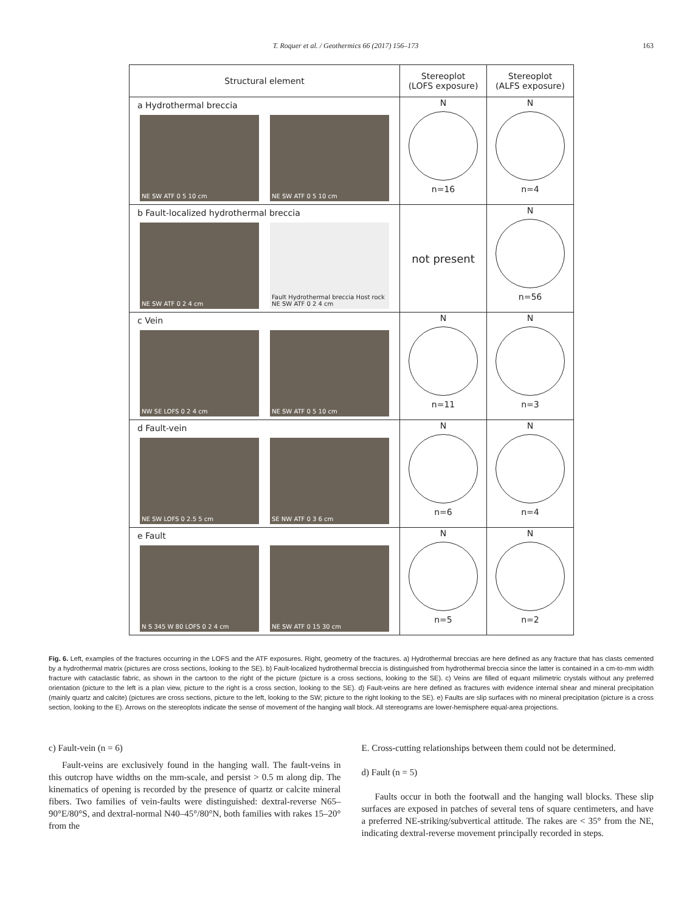T. Roquer et al. / Geothermics 66 (2017) 156–173 163
| Structural element | Stereoplot (LOFS exposure) | Stereoplot (ALFS exposure) |
| --- | --- | --- |
| a Hydrothermal breccia NE SW ATF 0 5 10 cm NE SW ATF 0 5 10 cm | N n=16 | N n=4 |
| b Fault-localized hydrothermal breccia NE SW ATF 0 2 4 cm Fault Hydrothermal breccia Host rock NE SW ATF 0 2 4 cm | not present | N n=56 |
| c Vein NW SE LOFS 0 2 4 cm NE SW ATF 0 5 10 cm | N n=11 | N n=3 |
| d Fault-vein NE SW LOFS 0 2.5 5 cm SE NW ATF 0 3 6 cm | N n=6 | N n=4 |
| e Fault N S 345 W 80 LOFS 0 2 4 cm NE SW ATF 0 15 30 cm | N n=5 | N n=2 |
Fig. 6. Left, examples of the fractures occurring in the LOFS and the ATF exposures. Right, geometry of the fractures. a) Hydrothermal breccias are here defined as any fracture that has clasts cemented by a hydrothermal matrix (pictures are cross sections, looking to the SE). b) Fault-localized hydrothermal breccia is distinguished from hydrothermal breccia since the latter is contained in a cm-to-mm width fracture with cataclastic fabric, as shown in the cartoon to the right of the picture (picture is a cross sections, looking to the SE). c) Veins are filled of equant milimetric crystals without any preferred orientation (picture to the left is a plan view, picture to the right is a cross section, looking to the SE). d) Fault-veins are here defined as fractures with evidence internal shear and mineral precipitation (mainly quartz and calcite) (pictures are cross sections, picture to the left, looking to the SW; picture to the right looking to the SE). e) Faults are slip surfaces with no mineral precipitation (picture is a cross section, looking to the E). Arrows on the stereoplots indicate the sense of movement of the hanging wall block. All stereograms are lower-hemisphere equal-area projections.
c) Fault-vein (n = 6)
Fault-veins are exclusively found in the hanging wall. The fault-veins in this outcrop have widths on the mm-scale, and persist > 0.5 m along dip. The kinematics of opening is recorded by the presence of quartz or calcite mineral fibers. Two families of vein-faults were distinguished: dextral-reverse N65–90°E/80°S, and dextral-normal N40–45°/80°N, both families with rakes 15–20° from the
E. Cross-cutting relationships between them could not be determined.
d) Fault (n = 5)
Faults occur in both the footwall and the hanging wall blocks. These slip surfaces are exposed in patches of several tens of square centimeters, and have a preferred NE-striking/subvertical attitude. The rakes are < 35° from the NE, indicating dextral-reverse movement principally recorded in steps.